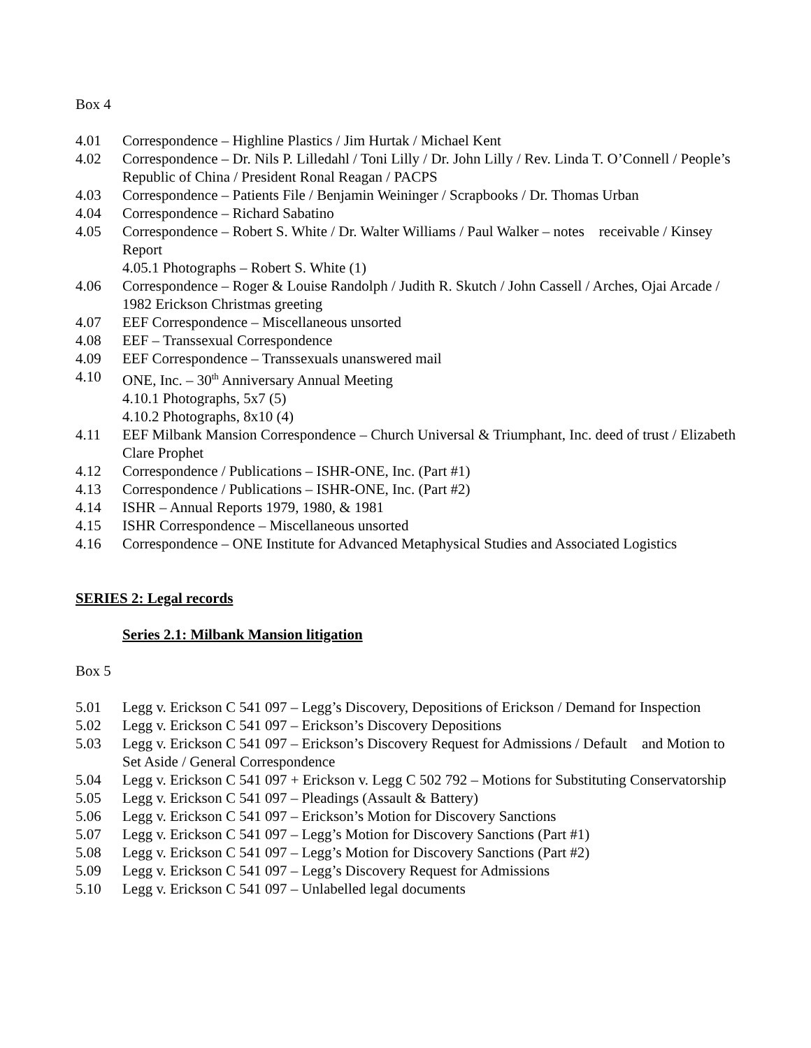Box 4
4.01 Correspondence – Highline Plastics / Jim Hurtak / Michael Kent
4.02 Correspondence – Dr. Nils P. Lilledahl / Toni Lilly / Dr. John Lilly / Rev. Linda T. O’Connell / People’s Republic of China / President Ronal Reagan / PACPS
4.03 Correspondence – Patients File / Benjamin Weininger / Scrapbooks / Dr. Thomas Urban
4.04 Correspondence – Richard Sabatino
4.05 Correspondence – Robert S. White / Dr. Walter Williams / Paul Walker – notes receivable / Kinsey Report
4.05.1 Photographs – Robert S. White (1)
4.06 Correspondence – Roger & Louise Randolph / Judith R. Skutch / John Cassell / Arches, Ojai Arcade / 1982 Erickson Christmas greeting
4.07 EEF Correspondence – Miscellaneous unsorted
4.08 EEF – Transsexual Correspondence
4.09 EEF Correspondence – Transsexuals unanswered mail
4.10 ONE, Inc. – 30<sup>th</sup> Anniversary Annual Meeting
4.10.1 Photographs, 5x7 (5)
4.10.2 Photographs, 8x10 (4)
4.11 EEF Milbank Mansion Correspondence – Church Universal & Triumphant, Inc. deed of trust / Elizabeth Clare Prophet
4.12 Correspondence / Publications – ISHR-ONE, Inc. (Part #1)
4.13 Correspondence / Publications – ISHR-ONE, Inc. (Part #2)
4.14 ISHR – Annual Reports 1979, 1980, & 1981
4.15 ISHR Correspondence – Miscellaneous unsorted
4.16 Correspondence – ONE Institute for Advanced Metaphysical Studies and Associated Logistics
SERIES 2: Legal records
Series 2.1: Milbank Mansion litigation
Box 5
5.01 Legg v. Erickson C 541 097 – Legg’s Discovery, Depositions of Erickson / Demand for Inspection
5.02 Legg v. Erickson C 541 097 – Erickson’s Discovery Depositions
5.03 Legg v. Erickson C 541 097 – Erickson’s Discovery Request for Admissions / Default and Motion to Set Aside / General Correspondence
5.04 Legg v. Erickson C 541 097 + Erickson v. Legg C 502 792 – Motions for Substituting Conservatorship
5.05 Legg v. Erickson C 541 097 – Pleadings (Assault & Battery)
5.06 Legg v. Erickson C 541 097 – Erickson’s Motion for Discovery Sanctions
5.07 Legg v. Erickson C 541 097 – Legg’s Motion for Discovery Sanctions (Part #1)
5.08 Legg v. Erickson C 541 097 – Legg’s Motion for Discovery Sanctions (Part #2)
5.09 Legg v. Erickson C 541 097 – Legg’s Discovery Request for Admissions
5.10 Legg v. Erickson C 541 097 – Unlabelled legal documents